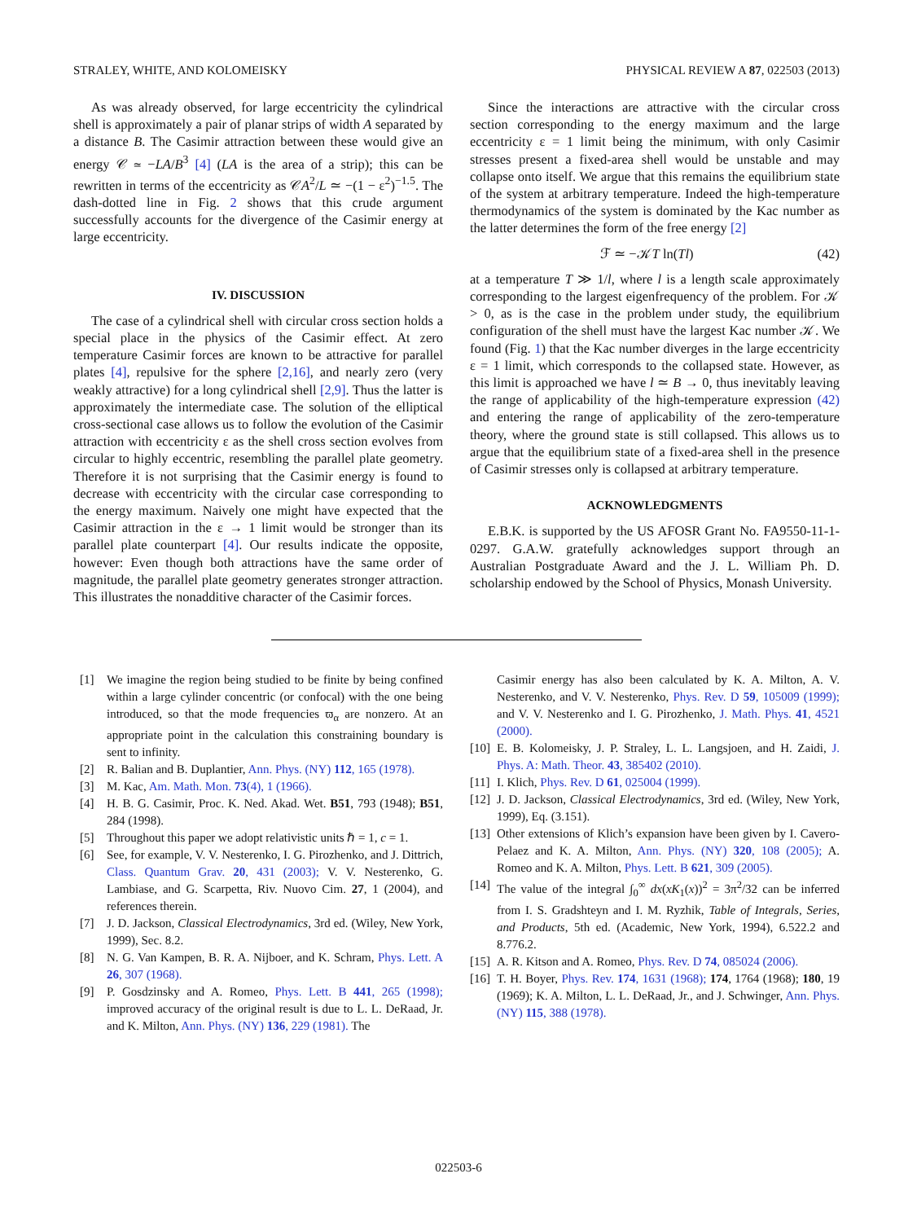STRALEY, WHITE, AND KOLOMEISKY PHYSICAL REVIEW A 87, 022503 (2013)
As was already observed, for large eccentricity the cylindrical shell is approximately a pair of planar strips of width A separated by a distance B. The Casimir attraction between these would give an energy 𝒞 ≃ −LA/B<sup>3</sup> [4] (LA is the area of a strip); this can be rewritten in terms of the eccentricity as 𝒞A<sup>2</sup>/L ≃ −(1 − ε<sup>2</sup>)<sup>−1.5</sup>. The dash-dotted line in Fig. 2 shows that this crude argument successfully accounts for the divergence of the Casimir energy at large eccentricity.
IV. DISCUSSION
The case of a cylindrical shell with circular cross section holds a special place in the physics of the Casimir effect. At zero temperature Casimir forces are known to be attractive for parallel plates [4], repulsive for the sphere [2,16], and nearly zero (very weakly attractive) for a long cylindrical shell [2,9]. Thus the latter is approximately the intermediate case. The solution of the elliptical cross-sectional case allows us to follow the evolution of the Casimir attraction with eccentricity ε as the shell cross section evolves from circular to highly eccentric, resembling the parallel plate geometry. Therefore it is not surprising that the Casimir energy is found to decrease with eccentricity with the circular case corresponding to the energy maximum. Naively one might have expected that the Casimir attraction in the ε → 1 limit would be stronger than its parallel plate counterpart [4]. Our results indicate the opposite, however: Even though both attractions have the same order of magnitude, the parallel plate geometry generates stronger attraction. This illustrates the nonadditive character of the Casimir forces.
Since the interactions are attractive with the circular cross section corresponding to the energy maximum and the large eccentricity ε = 1 limit being the minimum, with only Casimir stresses present a fixed-area shell would be unstable and may collapse onto itself. We argue that this remains the equilibrium state of the system at arbitrary temperature. Indeed the high-temperature thermodynamics of the system is dominated by the Kac number as the latter determines the form of the free energy [2]
ℱ ≃ −𝒦T ln(Tl) (42)
at a temperature T ≫ 1/l, where l is a length scale approximately corresponding to the largest eigenfrequency of the problem. For 𝒦 > 0, as is the case in the problem under study, the equilibrium configuration of the shell must have the largest Kac number 𝒦. We found (Fig. 1) that the Kac number diverges in the large eccentricity ε = 1 limit, which corresponds to the collapsed state. However, as this limit is approached we have l ≃ B → 0, thus inevitably leaving the range of applicability of the high-temperature expression (42) and entering the range of applicability of the zero-temperature theory, where the ground state is still collapsed. This allows us to argue that the equilibrium state of a fixed-area shell in the presence of Casimir stresses only is collapsed at arbitrary temperature.
ACKNOWLEDGMENTS
E.B.K. is supported by the US AFOSR Grant No. FA9550-11-1-0297. G.A.W. gratefully acknowledges support through an Australian Postgraduate Award and the J. L. William Ph. D. scholarship endowed by the School of Physics, Monash University.
[1] We imagine the region being studied to be finite by being confined within a large cylinder concentric (or confocal) with the one being introduced, so that the mode frequencies ϖ<sub>α</sub> are nonzero. At an appropriate point in the calculation this constraining boundary is sent to infinity.
[2] R. Balian and B. Duplantier, Ann. Phys. (NY) 112, 165 (1978).
[3] M. Kac, Am. Math. Mon. 73(4), 1 (1966).
[4] H. B. G. Casimir, Proc. K. Ned. Akad. Wet. B51, 793 (1948); B51, 284 (1998).
[5] Throughout this paper we adopt relativistic units ℏ = 1, c = 1.
[6] See, for example, V. V. Nesterenko, I. G. Pirozhenko, and J. Dittrich, Class. Quantum Grav. 20, 431 (2003); V. V. Nesterenko, G. Lambiase, and G. Scarpetta, Riv. Nuovo Cim. 27, 1 (2004), and references therein.
[7] J. D. Jackson, Classical Electrodynamics, 3rd ed. (Wiley, New York, 1999), Sec. 8.2.
[8] N. G. Van Kampen, B. R. A. Nijboer, and K. Schram, Phys. Lett. A 26, 307 (1968).
[9] P. Gosdzinsky and A. Romeo, Phys. Lett. B 441, 265 (1998); improved accuracy of the original result is due to L. L. DeRaad, Jr. and K. Milton, Ann. Phys. (NY) 136, 229 (1981). The
Casimir energy has also been calculated by K. A. Milton, A. V. Nesterenko, and V. V. Nesterenko, Phys. Rev. D 59, 105009 (1999); and V. V. Nesterenko and I. G. Pirozhenko, J. Math. Phys. 41, 4521 (2000).
[10]
E. B. Kolomeisky, J. P. Straley, L. L. Langsjoen, and H. Zaidi, J. Phys. A: Math. Theor. 43, 385402 (2010).
[11]
I. Klich, Phys. Rev. D 61, 025004 (1999).
[12]
J. D. Jackson, Classical Electrodynamics, 3rd ed. (Wiley, New York, 1999), Eq. (3.151).
[13]
Other extensions of Klich’s expansion have been given by I. Cavero-Pelaez and K. A. Milton, Ann. Phys. (NY) 320, 108 (2005); A. Romeo and K. A. Milton, Phys. Lett. B 621, 309 (2005).
[14]
The value of the integral ∫<sub>0</sub><sup>∞</sup> dx(xK<sub>1</sub>(x))<sup>2</sup> = 3π<sup>2</sup>/32 can be inferred from I. S. Gradshteyn and I. M. Ryzhik, Table of Integrals, Series, and Products, 5th ed. (Academic, New York, 1994), 6.522.2 and 8.776.2.
[15]
A. R. Kitson and A. Romeo, Phys. Rev. D 74, 085024 (2006).
[16]
T. H. Boyer, Phys. Rev. 174, 1631 (1968); 174, 1764 (1968); 180, 19 (1969); K. A. Milton, L. L. DeRaad, Jr., and J. Schwinger, Ann. Phys. (NY) 115, 388 (1978).
022503-6